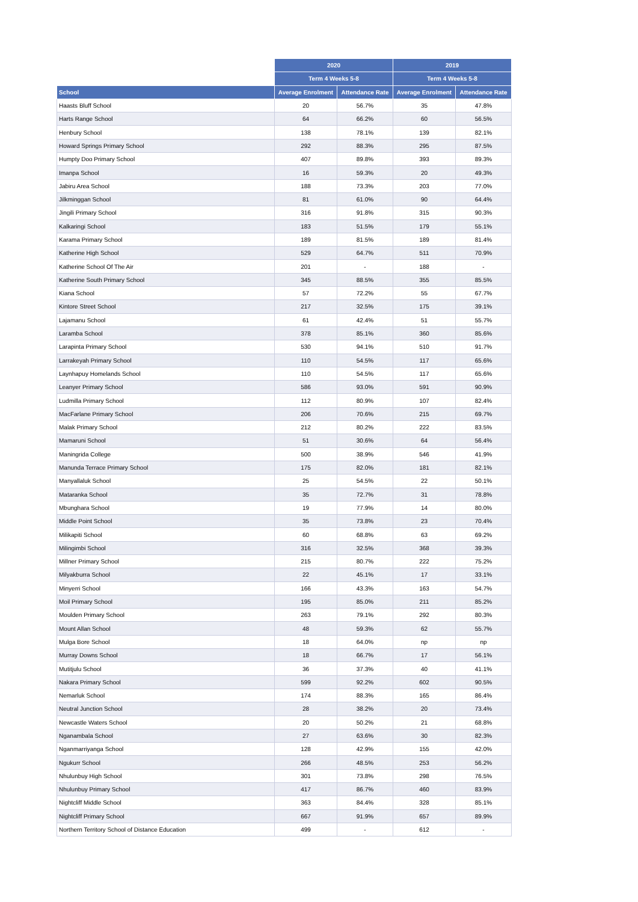| | 2020 | | 2019 | |
| --- | --- | --- | --- | --- |
| | Term 4 Weeks 5-8 | | Term 4 Weeks 5-8 | |
| School | Average Enrolment | Attendance Rate | Average Enrolment | Attendance Rate |
| Haasts Bluff School | 20 | 56.7% | 35 | 47.8% |
| Harts Range School | 64 | 66.2% | 60 | 56.5% |
| Henbury School | 138 | 78.1% | 139 | 82.1% |
| Howard Springs Primary School | 292 | 88.3% | 295 | 87.5% |
| Humpty Doo Primary School | 407 | 89.8% | 393 | 89.3% |
| Imanpa School | 16 | 59.3% | 20 | 49.3% |
| Jabiru Area School | 188 | 73.3% | 203 | 77.0% |
| Jilkminggan School | 81 | 61.0% | 90 | 64.4% |
| Jingili Primary School | 316 | 91.8% | 315 | 90.3% |
| Kalkaringi School | 183 | 51.5% | 179 | 55.1% |
| Karama Primary School | 189 | 81.5% | 189 | 81.4% |
| Katherine High School | 529 | 64.7% | 511 | 70.9% |
| Katherine School Of The Air | 201 | - | 188 | - |
| Katherine South Primary School | 345 | 88.5% | 355 | 85.5% |
| Kiana School | 57 | 72.2% | 55 | 67.7% |
| Kintore Street School | 217 | 32.5% | 175 | 39.1% |
| Lajamanu School | 61 | 42.4% | 51 | 55.7% |
| Laramba School | 378 | 85.1% | 360 | 85.6% |
| Larapinta Primary School | 530 | 94.1% | 510 | 91.7% |
| Larrakeyah Primary School | 110 | 54.5% | 117 | 65.6% |
| Laynhapuy Homelands School | 110 | 54.5% | 117 | 65.6% |
| Leanyer Primary School | 586 | 93.0% | 591 | 90.9% |
| Ludmilla Primary School | 112 | 80.9% | 107 | 82.4% |
| MacFarlane Primary School | 206 | 70.6% | 215 | 69.7% |
| Malak Primary School | 212 | 80.2% | 222 | 83.5% |
| Mamaruni School | 51 | 30.6% | 64 | 56.4% |
| Maningrida College | 500 | 38.9% | 546 | 41.9% |
| Manunda Terrace Primary School | 175 | 82.0% | 181 | 82.1% |
| Manyallaluk School | 25 | 54.5% | 22 | 50.1% |
| Mataranka School | 35 | 72.7% | 31 | 78.8% |
| Mbunghara School | 19 | 77.9% | 14 | 80.0% |
| Middle Point School | 35 | 73.8% | 23 | 70.4% |
| Milikapiti School | 60 | 68.8% | 63 | 69.2% |
| Milingimbi School | 316 | 32.5% | 368 | 39.3% |
| Millner Primary School | 215 | 80.7% | 222 | 75.2% |
| Milyakburra School | 22 | 45.1% | 17 | 33.1% |
| Minyerri School | 166 | 43.3% | 163 | 54.7% |
| Moil Primary School | 195 | 85.0% | 211 | 85.2% |
| Moulden Primary School | 263 | 79.1% | 292 | 80.3% |
| Mount Allan School | 48 | 59.3% | 62 | 55.7% |
| Mulga Bore School | 18 | 64.0% | np | np |
| Murray Downs School | 18 | 66.7% | 17 | 56.1% |
| Mutitjulu School | 36 | 37.3% | 40 | 41.1% |
| Nakara Primary School | 599 | 92.2% | 602 | 90.5% |
| Nemarluk School | 174 | 88.3% | 165 | 86.4% |
| Neutral Junction School | 28 | 38.2% | 20 | 73.4% |
| Newcastle Waters School | 20 | 50.2% | 21 | 68.8% |
| Nganambala School | 27 | 63.6% | 30 | 82.3% |
| Nganmarriyanga School | 128 | 42.9% | 155 | 42.0% |
| Ngukurr School | 266 | 48.5% | 253 | 56.2% |
| Nhulunbuy High School | 301 | 73.8% | 298 | 76.5% |
| Nhulunbuy Primary School | 417 | 86.7% | 460 | 83.9% |
| Nightcliff Middle School | 363 | 84.4% | 328 | 85.1% |
| Nightcliff Primary School | 667 | 91.9% | 657 | 89.9% |
| Northern Territory School of Distance Education | 499 | - | 612 | - |